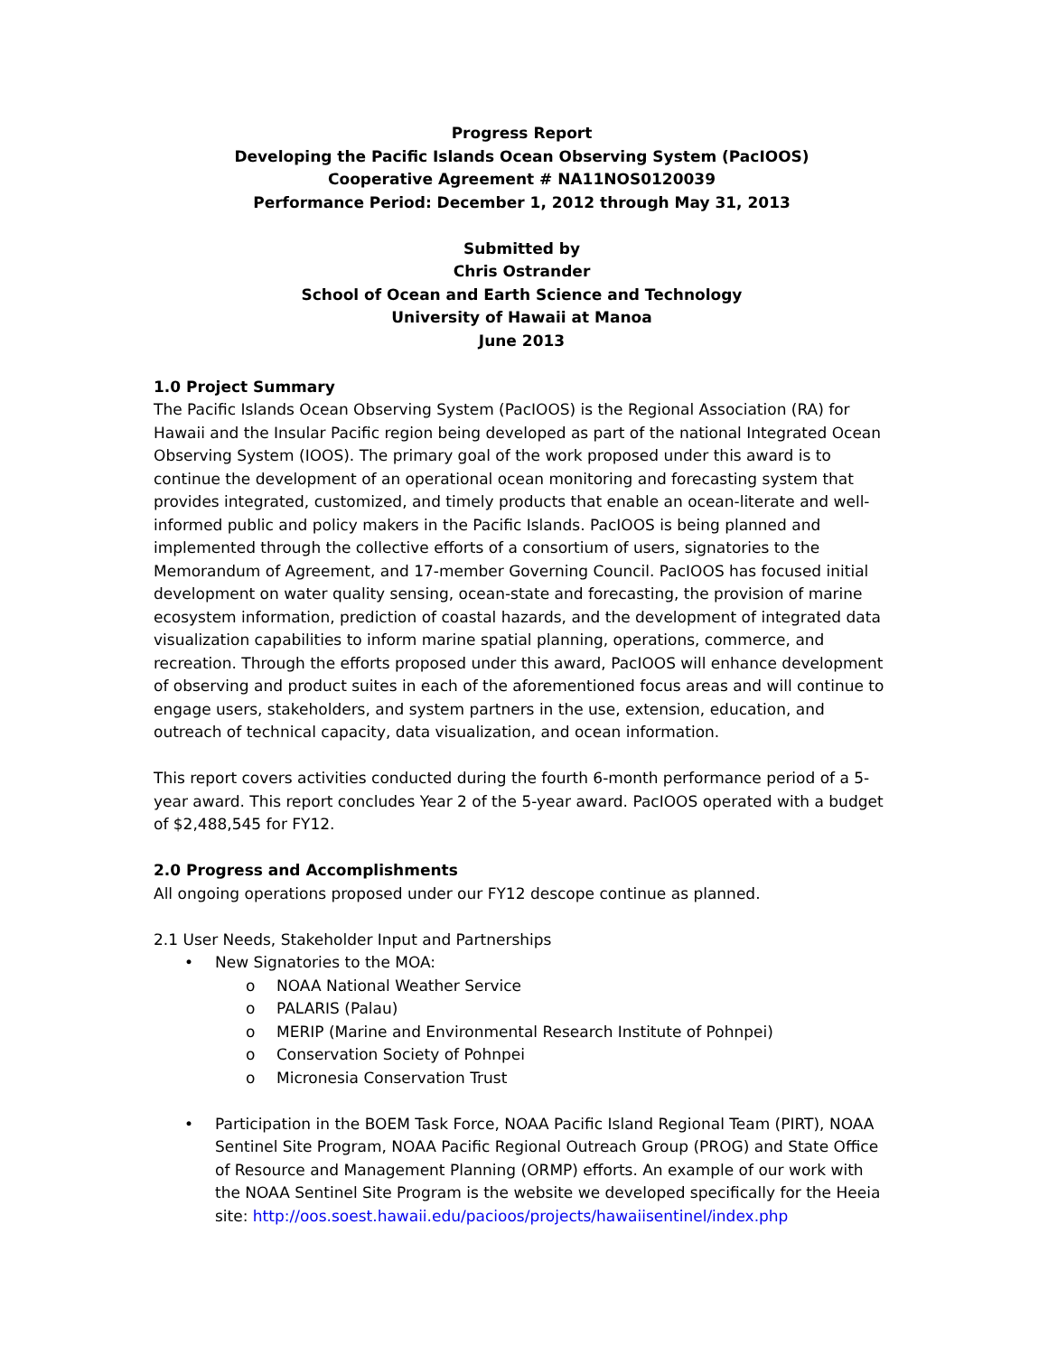Progress Report
Developing the Pacific Islands Ocean Observing System (PacIOOS)
Cooperative Agreement # NA11NOS0120039
Performance Period: December 1, 2012 through May 31, 2013
Submitted by
Chris Ostrander
School of Ocean and Earth Science and Technology
University of Hawaii at Manoa
June 2013
1.0 Project Summary
The Pacific Islands Ocean Observing System (PacIOOS) is the Regional Association (RA) for Hawaii and the Insular Pacific region being developed as part of the national Integrated Ocean Observing System (IOOS). The primary goal of the work proposed under this award is to continue the development of an operational ocean monitoring and forecasting system that provides integrated, customized, and timely products that enable an ocean-literate and well-informed public and policy makers in the Pacific Islands. PacIOOS is being planned and implemented through the collective efforts of a consortium of users, signatories to the Memorandum of Agreement, and 17-member Governing Council. PacIOOS has focused initial development on water quality sensing, ocean-state and forecasting, the provision of marine ecosystem information, prediction of coastal hazards, and the development of integrated data visualization capabilities to inform marine spatial planning, operations, commerce, and recreation. Through the efforts proposed under this award, PacIOOS will enhance development of observing and product suites in each of the aforementioned focus areas and will continue to engage users, stakeholders, and system partners in the use, extension, education, and outreach of technical capacity, data visualization, and ocean information.
This report covers activities conducted during the fourth 6-month performance period of a 5-year award. This report concludes Year 2 of the 5-year award. PacIOOS operated with a budget of $2,488,545 for FY12.
2.0 Progress and Accomplishments
All ongoing operations proposed under our FY12 descope continue as planned.
2.1 User Needs, Stakeholder Input and Partnerships
• New Signatories to the MOA:
o NOAA National Weather Service
o PALARIS (Palau)
o MERIP (Marine and Environmental Research Institute of Pohnpei)
o Conservation Society of Pohnpei
o Micronesia Conservation Trust
• Participation in the BOEM Task Force, NOAA Pacific Island Regional Team (PIRT), NOAA Sentinel Site Program, NOAA Pacific Regional Outreach Group (PROG) and State Office of Resource and Management Planning (ORMP) efforts. An example of our work with the NOAA Sentinel Site Program is the website we developed specifically for the Heeia site: http://oos.soest.hawaii.edu/pacioos/projects/hawaiisentinel/index.php